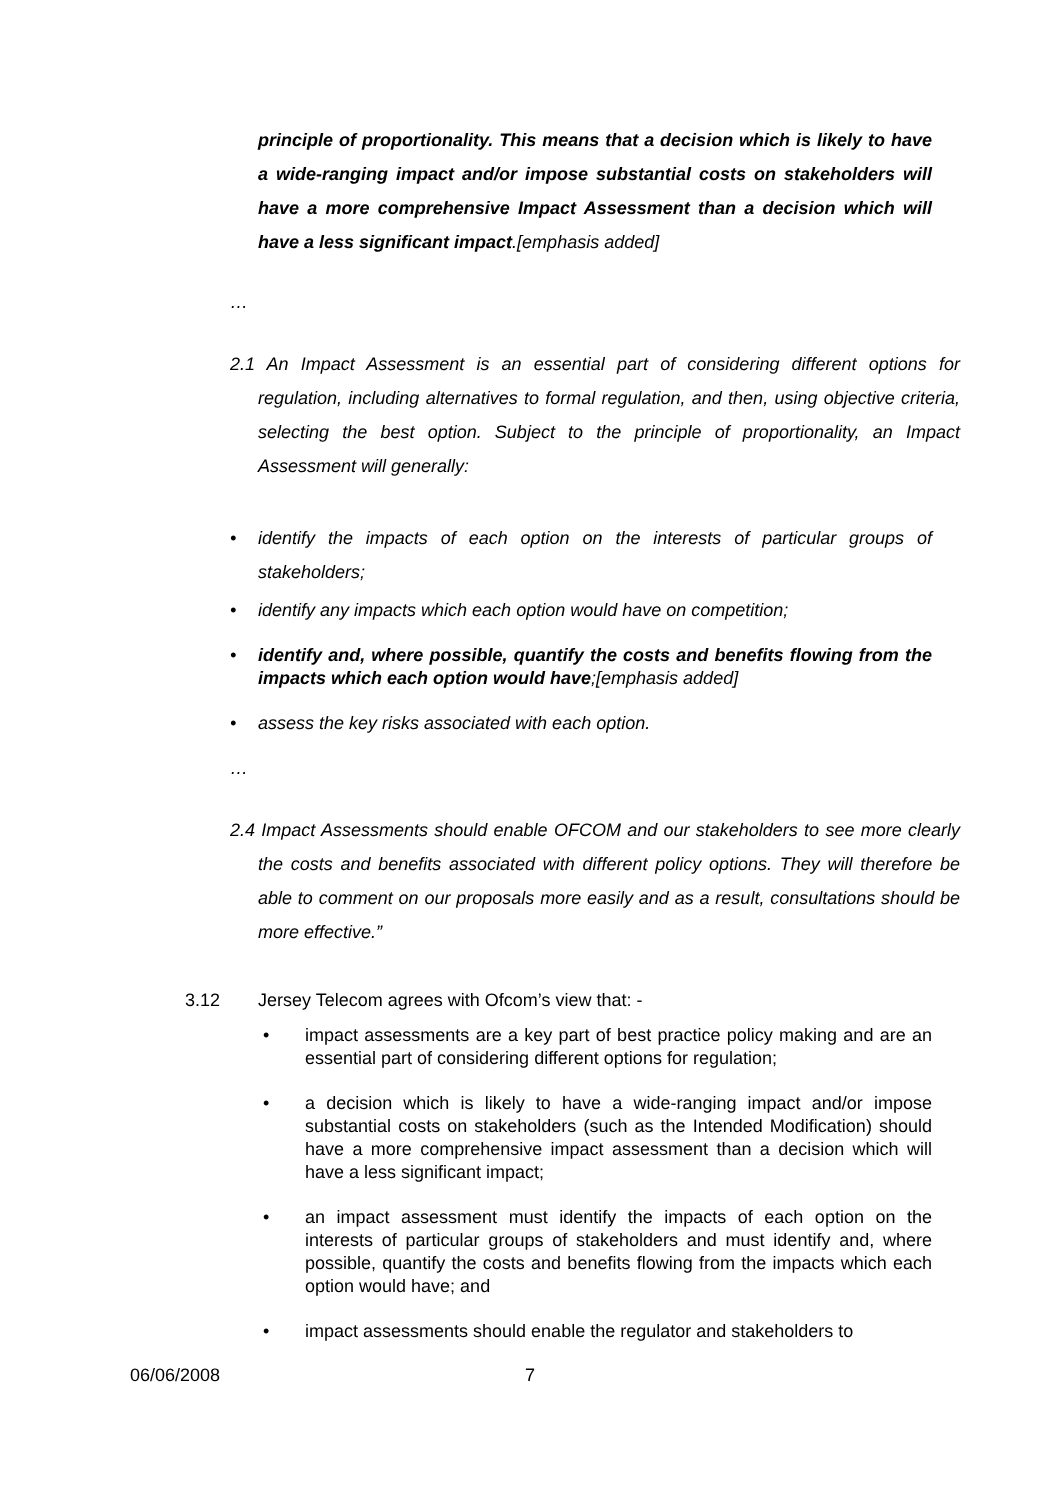principle of proportionality. This means that a decision which is likely to have a wide-ranging impact and/or impose substantial costs on stakeholders will have a more comprehensive Impact Assessment than a decision which will have a less significant impact.[emphasis added]
…
2.1 An Impact Assessment is an essential part of considering different options for regulation, including alternatives to formal regulation, and then, using objective criteria, selecting the best option. Subject to the principle of proportionality, an Impact Assessment will generally:
• identify the impacts of each option on the interests of particular groups of stakeholders;
• identify any impacts which each option would have on competition;
• identify and, where possible, quantify the costs and benefits flowing from the impacts which each option would have;[emphasis added]
• assess the key risks associated with each option.
…
2.4 Impact Assessments should enable OFCOM and our stakeholders to see more clearly the costs and benefits associated with different policy options. They will therefore be able to comment on our proposals more easily and as a result, consultations should be more effective.”
3.12 Jersey Telecom agrees with Ofcom’s view that: -
• impact assessments are a key part of best practice policy making and are an essential part of considering different options for regulation;
• a decision which is likely to have a wide-ranging impact and/or impose substantial costs on stakeholders (such as the Intended Modification) should have a more comprehensive impact assessment than a decision which will have a less significant impact;
• an impact assessment must identify the impacts of each option on the interests of particular groups of stakeholders and must identify and, where possible, quantify the costs and benefits flowing from the impacts which each option would have; and
• impact assessments should enable the regulator and stakeholders to
06/06/2008 7